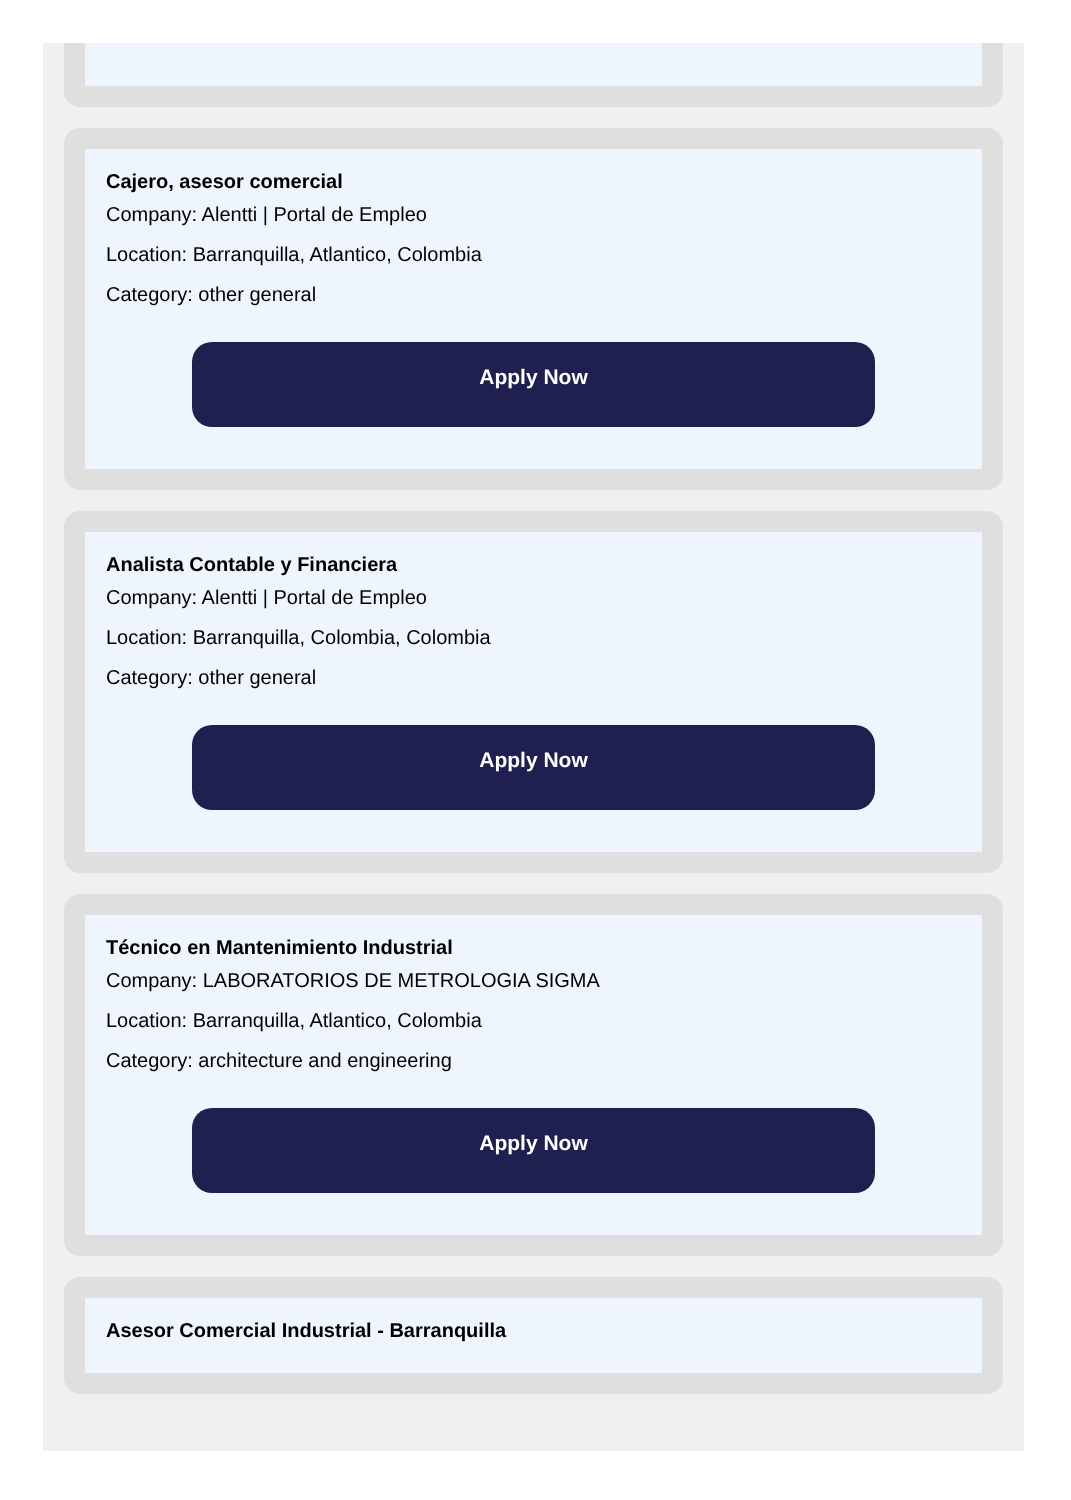Cajero, asesor comercial
Company: Alentti | Portal de Empleo
Location: Barranquilla, Atlantico, Colombia
Category: other general
Apply Now
Analista Contable y Financiera
Company: Alentti | Portal de Empleo
Location: Barranquilla, Colombia, Colombia
Category: other general
Apply Now
Técnico en Mantenimiento Industrial
Company: LABORATORIOS DE METROLOGIA SIGMA
Location: Barranquilla, Atlantico, Colombia
Category: architecture and engineering
Apply Now
Asesor Comercial Industrial - Barranquilla